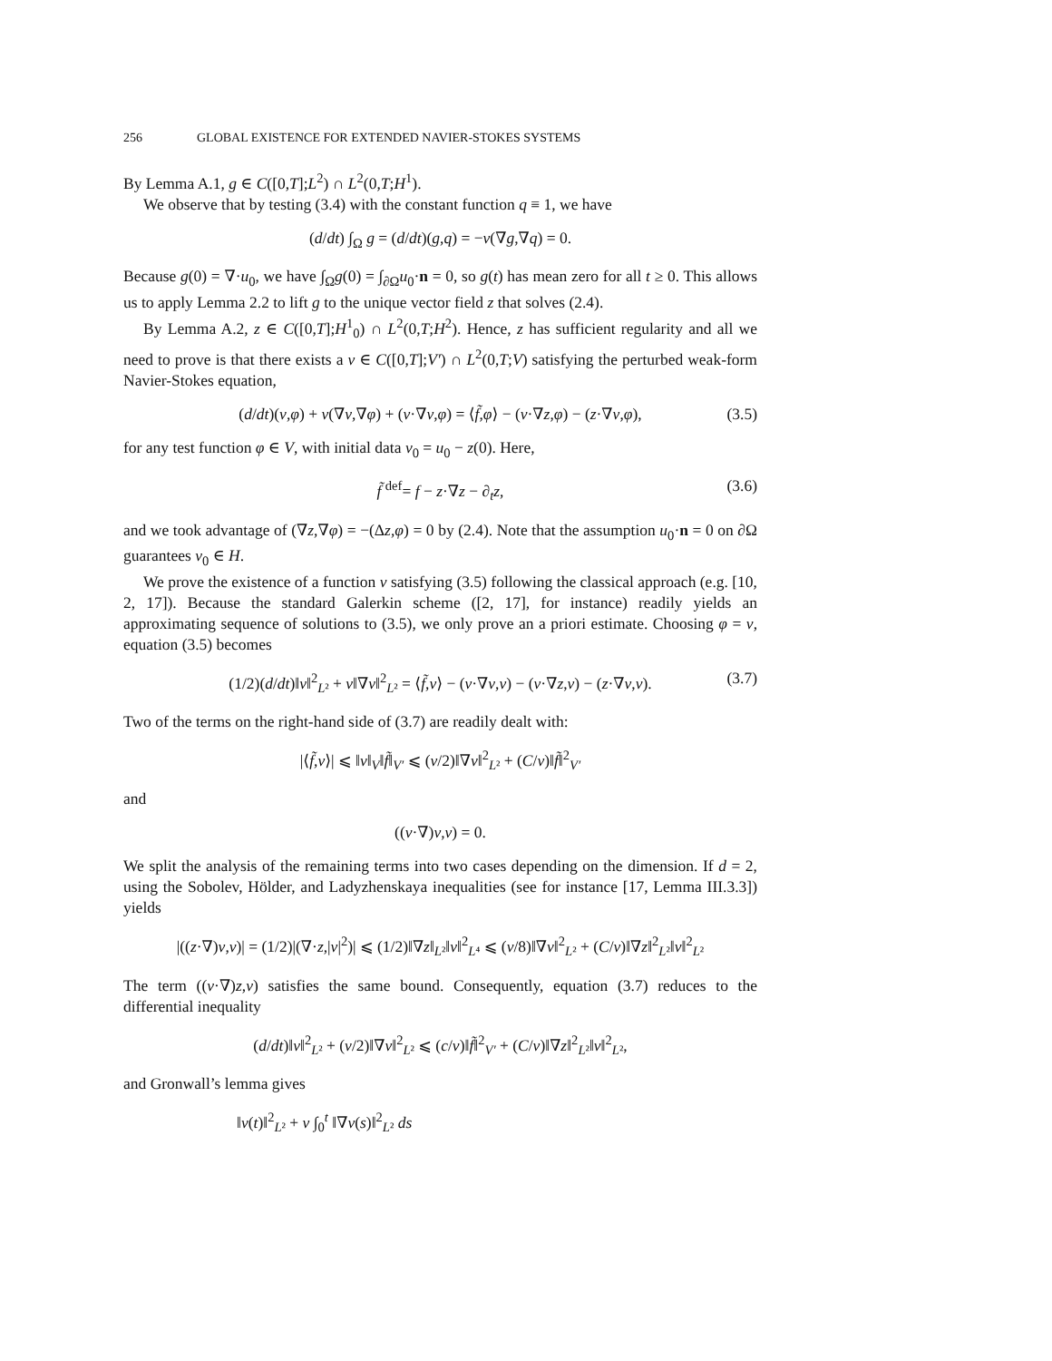256 GLOBAL EXISTENCE FOR EXTENDED NAVIER-STOKES SYSTEMS
By Lemma A.1, g ∈ C([0,T];L<sup>2</sup>) ∩ L<sup>2</sup>(0,T;H<sup>1</sup>).
We observe that by testing (3.4) with the constant function q ≡ 1, we have
(d/dt) ∫<sub>Ω</sub> g = (d/dt)(g,q) = −ν(∇g,∇q) = 0.
Because g(0) = ∇·u<sub>0</sub>, we have ∫<sub>Ω</sub>g(0) = ∫<sub>∂Ω</sub>u<sub>0</sub>·n = 0, so g(t) has mean zero for all t ≥ 0. This allows us to apply Lemma 2.2 to lift g to the unique vector field z that solves (2.4).
By Lemma A.2, z ∈ C([0,T];H<sup>1</sup><sub>0</sub>) ∩ L<sup>2</sup>(0,T;H<sup>2</sup>). Hence, z has sufficient regularity and all we need to prove is that there exists a v ∈ C([0,T];V′) ∩ L<sup>2</sup>(0,T;V) satisfying the perturbed weak-form Navier-Stokes equation,
(d/dt)(v,φ) + ν(∇v,∇φ) + (v·∇v,φ) = ⟨f̃,φ⟩ − (v·∇z,φ) − (z·∇v,φ), (3.5)
for any test function φ ∈ V, with initial data v<sub>0</sub> = u<sub>0</sub> − z(0). Here,
f̃ <sup>def</sup>= f − z·∇z − ∂<sub>t</sub>z, (3.6)
and we took advantage of (∇z,∇φ) = −(Δz,φ) = 0 by (2.4). Note that the assumption u<sub>0</sub>·n = 0 on ∂Ω guarantees v<sub>0</sub> ∈ H.
We prove the existence of a function v satisfying (3.5) following the classical approach (e.g. [10, 2, 17]). Because the standard Galerkin scheme ([2, 17], for instance) readily yields an approximating sequence of solutions to (3.5), we only prove an a priori estimate. Choosing φ = v, equation (3.5) becomes
(1/2)(d/dt)‖v‖<sup>2</sup><sub>L²</sub> + ν‖∇v‖<sup>2</sup><sub>L²</sub> = ⟨f̃,v⟩ − (v·∇v,v) − (v·∇z,v) − (z·∇v,v). (3.7)
Two of the terms on the right-hand side of (3.7) are readily dealt with:
|⟨f̃,v⟩| ⩽ ‖v‖<sub>V</sub>‖f̃‖<sub>V′</sub> ⩽ (ν/2)‖∇v‖<sup>2</sup><sub>L²</sub> + (C/ν)‖f̃‖<sup>2</sup><sub>V′</sub>
and
((v·∇)v,v) = 0.
We split the analysis of the remaining terms into two cases depending on the dimension. If d = 2, using the Sobolev, Hölder, and Ladyzhenskaya inequalities (see for instance [17, Lemma III.3.3]) yields
|((z·∇)v,v)| = (1/2)|(∇·z,|v|<sup>2</sup>)| ⩽ (1/2)‖∇z‖<sub>L²</sub>‖v‖<sup>2</sup><sub>L⁴</sub> ⩽ (ν/8)‖∇v‖<sup>2</sup><sub>L²</sub> + (C/ν)‖∇z‖<sup>2</sup><sub>L²</sub>‖v‖<sup>2</sup><sub>L²</sub>
The term ((v·∇)z,v) satisfies the same bound. Consequently, equation (3.7) reduces to the differential inequality
(d/dt)‖v‖<sup>2</sup><sub>L²</sub> + (ν/2)‖∇v‖<sup>2</sup><sub>L²</sub> ⩽ (c/ν)‖f̃‖<sup>2</sup><sub>V′</sub> + (C/ν)‖∇z‖<sup>2</sup><sub>L²</sub>‖v‖<sup>2</sup><sub>L²</sub>,
and Gronwall’s lemma gives
‖v(t)‖<sup>2</sup><sub>L²</sub> + ν ∫<sub>0</sub><sup>t</sup> ‖∇v(s)‖<sup>2</sup><sub>L²</sub> ds